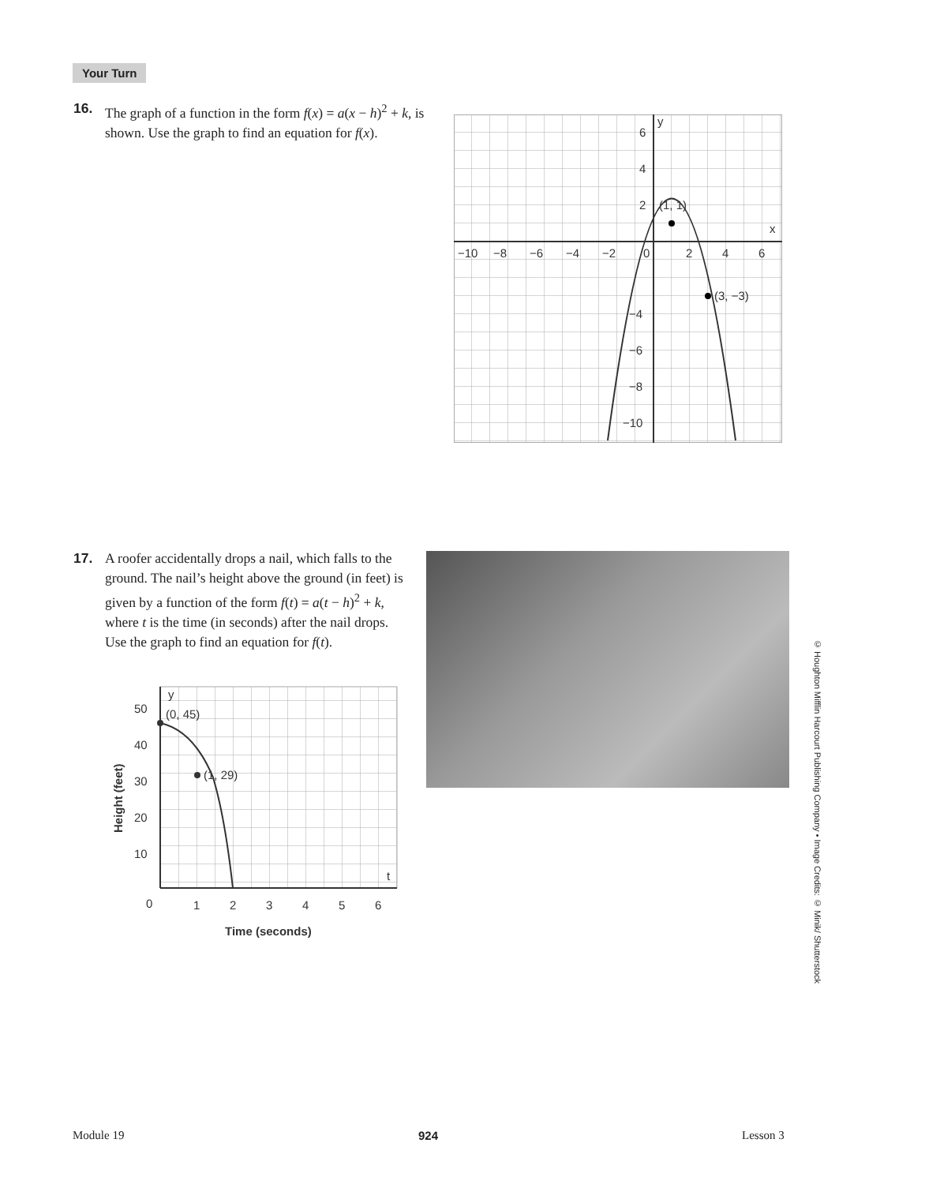Your Turn
16. The graph of a function in the form f(x) = a(x − h)<sup>2</sup> + k, is shown. Use the graph to find an equation for f(x).
(1, 1)
(3, −3)
y
x
−10
−8
−6
−4
−2
0
2
4
6
6
4
2
−4
−6
−8
−10
17. A roofer accidentally drops a nail, which falls to the ground. The nail’s height above the ground (in feet) is given by a function of the form f(t) = a(t − h)<sup>2</sup> + k, where t is the time (in seconds) after the nail drops. Use the graph to find an equation for f(t).
(0, 45)
(1, 29)
y
t
50
40
30
20
10
0
1
2
3
4
5
6
Time (seconds)
Height (feet)
© Houghton Mifflin Harcourt Publishing Company • Image Credits: © Minik/ Shutterstock
Module 19 924 Lesson 3